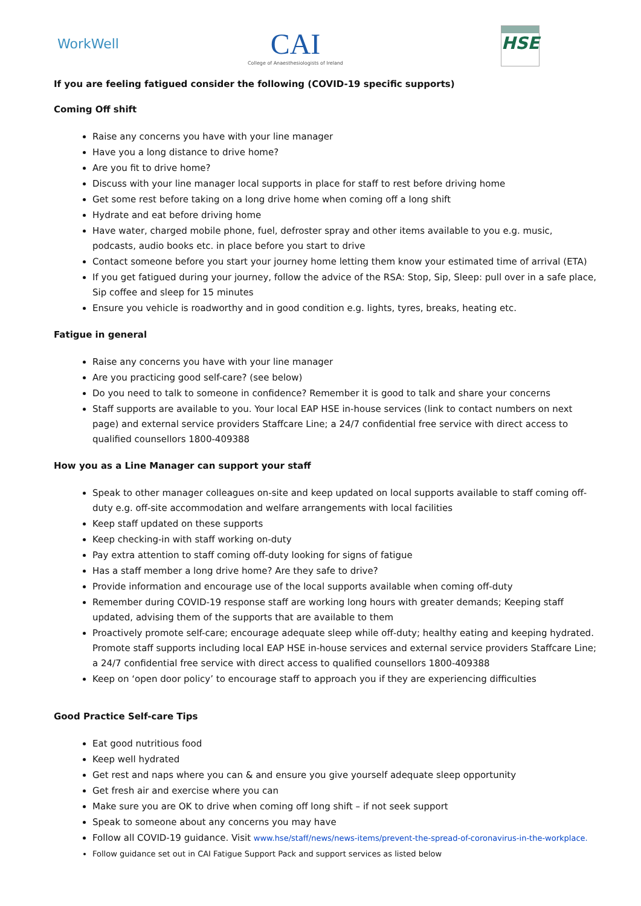WorkWell
CAI
College of Anaesthesiologists of Ireland
HSE
If you are feeling fatigued consider the following (COVID-19 specific supports)
Coming Off shift
Raise any concerns you have with your line manager
Have you a long distance to drive home?
Are you fit to drive home?
Discuss with your line manager local supports in place for staff to rest before driving home
Get some rest before taking on a long drive home when coming off a long shift
Hydrate and eat before driving home
Have water, charged mobile phone, fuel, defroster spray and other items available to you e.g. music, podcasts, audio books etc. in place before you start to drive
Contact someone before you start your journey home letting them know your estimated time of arrival (ETA)
If you get fatigued during your journey, follow the advice of the RSA: Stop, Sip, Sleep: pull over in a safe place, Sip coffee and sleep for 15 minutes
Ensure you vehicle is roadworthy and in good condition e.g. lights, tyres, breaks, heating etc.
Fatigue in general
Raise any concerns you have with your line manager
Are you practicing good self-care? (see below)
Do you need to talk to someone in confidence? Remember it is good to talk and share your concerns
Staff supports are available to you. Your local EAP HSE in-house services (link to contact numbers on next page) and external service providers Staffcare Line; a 24/7 confidential free service with direct access to qualified counsellors 1800-409388
How you as a Line Manager can support your staff
Speak to other manager colleagues on-site and keep updated on local supports available to staff coming off-duty e.g. off-site accommodation and welfare arrangements with local facilities
Keep staff updated on these supports
Keep checking-in with staff working on-duty
Pay extra attention to staff coming off-duty looking for signs of fatigue
Has a staff member a long drive home? Are they safe to drive?
Provide information and encourage use of the local supports available when coming off-duty
Remember during COVID-19 response staff are working long hours with greater demands; Keeping staff updated, advising them of the supports that are available to them
Proactively promote self-care; encourage adequate sleep while off-duty; healthy eating and keeping hydrated. Promote staff supports including local EAP HSE in-house services and external service providers Staffcare Line; a 24/7 confidential free service with direct access to qualified counsellors 1800-409388
Keep on ‘open door policy’ to encourage staff to approach you if they are experiencing difficulties
Good Practice Self-care Tips
Eat good nutritious food
Keep well hydrated
Get rest and naps where you can & and ensure you give yourself adequate sleep opportunity
Get fresh air and exercise where you can
Make sure you are OK to drive when coming off long shift – if not seek support
Speak to someone about any concerns you may have
Follow all COVID-19 guidance. Visit www.hse/staff/news/news-items/prevent-the-spread-of-coronavirus-in-the-workplace.
Follow guidance set out in CAI Fatigue Support Pack and support services as listed below